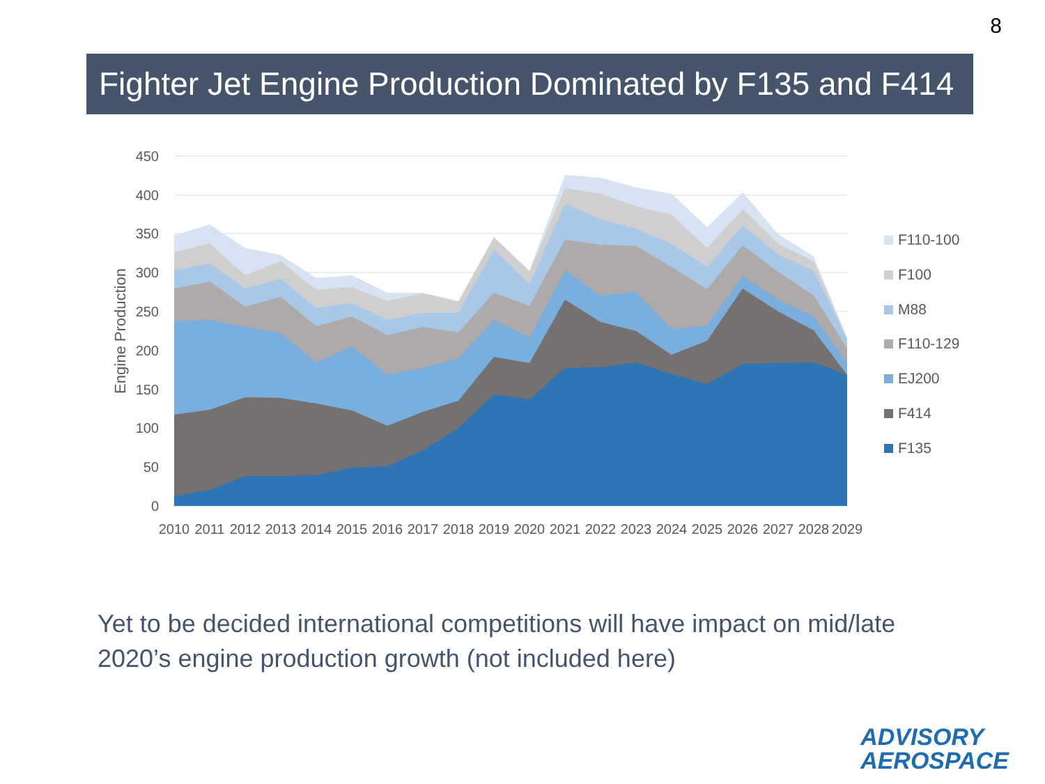8
Fighter Jet Engine Production Dominated by F135 and F414
450
400
350
300
250
200
150
100
50
0
Engine Production
2010
2011
2012
2013
2014
2015
2016
2017
2018
2019
2020
2021
2022
2023
2024
2025
2026
2027
2028
2029
F110-100
F100
M88
F110-129
EJ200
F414
F135
Yet to be decided international competitions will have impact on mid/late 2020’s engine production growth (not included here)
ADVISORY
AEROSPACE